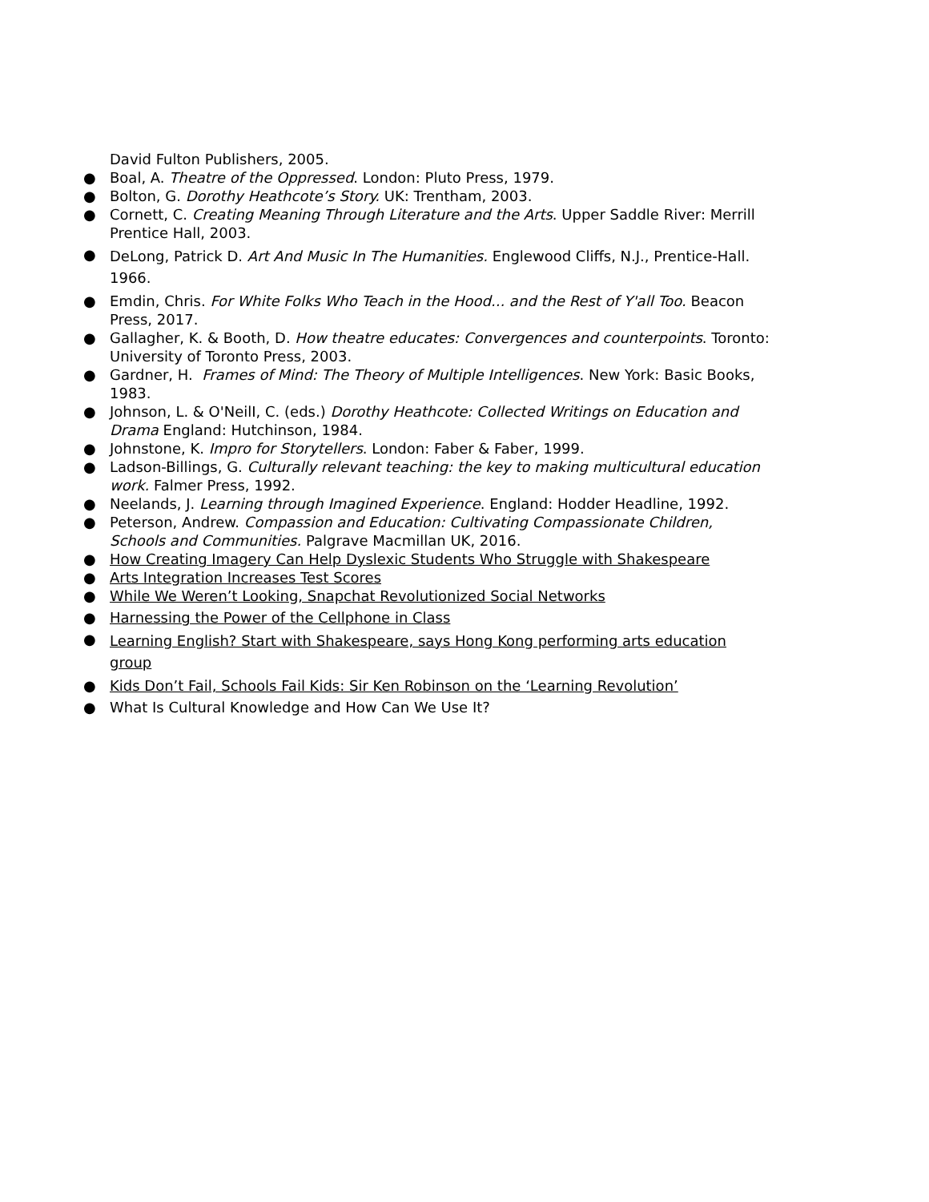David Fulton Publishers, 2005.
● Boal, A. Theatre of the Oppressed. London: Pluto Press, 1979.
● Bolton, G. Dorothy Heathcote’s Story. UK: Trentham, 2003.
● Cornett, C. Creating Meaning Through Literature and the Arts. Upper Saddle River: Merrill Prentice Hall, 2003.
● DeLong, Patrick D. Art And Music In The Humanities. Englewood Cliffs, N.J., Prentice-Hall. 1966.
● Emdin, Chris. For White Folks Who Teach in the Hood... and the Rest of Y'all Too. Beacon Press, 2017.
● Gallagher, K. & Booth, D. How theatre educates: Convergences and counterpoints. Toronto:
University of Toronto Press, 2003.
● Gardner, H. Frames of Mind: The Theory of Multiple Intelligences. New York: Basic Books, 1983.
● Johnson, L. & O'NeilI, C. (eds.) Dorothy Heathcote: Collected Writings on Education and Drama England: Hutchinson, 1984.
● Johnstone, K. Impro for Storytellers. London: Faber & Faber, 1999.
● Ladson-Billings, G. Culturally relevant teaching: the key to making multicultural education work. Falmer Press, 1992.
● Neelands, J. Learning through Imagined Experience. England: Hodder Headline, 1992.
● Peterson, Andrew. Compassion and Education: Cultivating Compassionate Children, Schools and Communities. Palgrave Macmillan UK, 2016.
● How Creating Imagery Can Help Dyslexic Students Who Struggle with Shakespeare
● Arts Integration Increases Test Scores
● While We Weren’t Looking, Snapchat Revolutionized Social Networks
● Harnessing the Power of the Cellphone in Class
● Learning English? Start with Shakespeare, says Hong Kong performing arts education group
● Kids Don’t Fail, Schools Fail Kids: Sir Ken Robinson on the ‘Learning Revolution’
● What Is Cultural Knowledge and How Can We Use It?